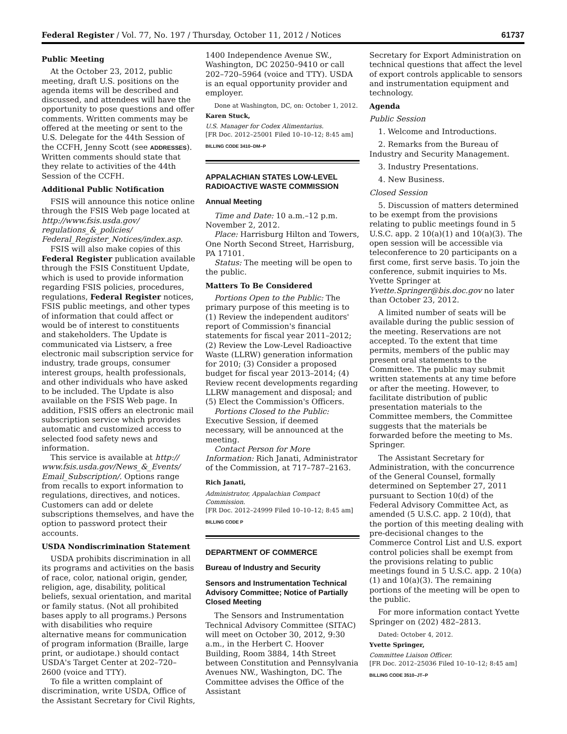Federal Register / Vol. 77, No. 197 / Thursday, October 11, 2012 / Notices 61737
Public Meeting
At the October 23, 2012, public meeting, draft U.S. positions on the agenda items will be described and discussed, and attendees will have the opportunity to pose questions and offer comments. Written comments may be offered at the meeting or sent to the U.S. Delegate for the 44th Session of the CCFH, Jenny Scott (see ADDRESSES). Written comments should state that they relate to activities of the 44th Session of the CCFH.
Additional Public Notification
FSIS will announce this notice online through the FSIS Web page located at http://www.fsis.usda.gov/ regulations_&_policies/ Federal_Register_Notices/index.asp.
FSIS will also make copies of this Federal Register publication available through the FSIS Constituent Update, which is used to provide information regarding FSIS policies, procedures, regulations, Federal Register notices, FSIS public meetings, and other types of information that could affect or would be of interest to constituents and stakeholders. The Update is communicated via Listserv, a free electronic mail subscription service for industry, trade groups, consumer interest groups, health professionals, and other individuals who have asked to be included. The Update is also available on the FSIS Web page. In addition, FSIS offers an electronic mail subscription service which provides automatic and customized access to selected food safety news and information.
This service is available at http:// www.fsis.usda.gov/News_&_Events/ Email_Subscription/. Options range from recalls to export information to regulations, directives, and notices. Customers can add or delete subscriptions themselves, and have the option to password protect their accounts.
USDA Nondiscrimination Statement
USDA prohibits discrimination in all its programs and activities on the basis of race, color, national origin, gender, religion, age, disability, political beliefs, sexual orientation, and marital or family status. (Not all prohibited bases apply to all programs.) Persons with disabilities who require alternative means for communication of program information (Braille, large print, or audiotape.) should contact USDA's Target Center at 202–720–2600 (voice and TTY).
To file a written complaint of discrimination, write USDA, Office of the Assistant Secretary for Civil Rights,
1400 Independence Avenue SW., Washington, DC 20250–9410 or call 202–720–5964 (voice and TTY). USDA is an equal opportunity provider and employer.
Done at Washington, DC, on: October 1, 2012.
Karen Stuck,
U.S. Manager for Codex Alimentarius.
[FR Doc. 2012–25001 Filed 10–10–12; 8:45 am]
BILLING CODE 3410–DM–P
APPALACHIAN STATES LOW-LEVEL RADIOACTIVE WASTE COMMISSION
Annual Meeting
Time and Date: 10 a.m.–12 p.m. November 2, 2012.
Place: Harrisburg Hilton and Towers, One North Second Street, Harrisburg, PA 17101.
Status: The meeting will be open to the public.
Matters To Be Considered
Portions Open to the Public: The primary purpose of this meeting is to (1) Review the independent auditors' report of Commission's financial statements for fiscal year 2011–2012; (2) Review the Low-Level Radioactive Waste (LLRW) generation information for 2010; (3) Consider a proposed budget for fiscal year 2013–2014; (4) Review recent developments regarding LLRW management and disposal; and (5) Elect the Commission's Officers.
Portions Closed to the Public: Executive Session, if deemed necessary, will be announced at the meeting.
Contact Person for More Information: Rich Janati, Administrator of the Commission, at 717–787–2163.
Rich Janati,
Administrator, Appalachian Compact Commission.
[FR Doc. 2012–24999 Filed 10–10–12; 8:45 am]
BILLING CODE P
DEPARTMENT OF COMMERCE
Bureau of Industry and Security
Sensors and Instrumentation Technical Advisory Committee; Notice of Partially Closed Meeting
The Sensors and Instrumentation Technical Advisory Committee (SITAC) will meet on October 30, 2012, 9:30 a.m., in the Herbert C. Hoover Building, Room 3884, 14th Street between Constitution and Pennsylvania Avenues NW., Washington, DC. The Committee advises the Office of the Assistant
Secretary for Export Administration on technical questions that affect the level of export controls applicable to sensors and instrumentation equipment and technology.
Agenda
Public Session
1. Welcome and Introductions.
2. Remarks from the Bureau of Industry and Security Management.
3. Industry Presentations.
4. New Business.
Closed Session
5. Discussion of matters determined to be exempt from the provisions relating to public meetings found in 5 U.S.C. app. 2 10(a)(1) and 10(a)(3). The open session will be accessible via teleconference to 20 participants on a first come, first serve basis. To join the conference, submit inquiries to Ms. Yvette Springer at Yvette.Springer@bis.doc.gov no later than October 23, 2012.
A limited number of seats will be available during the public session of the meeting. Reservations are not accepted. To the extent that time permits, members of the public may present oral statements to the Committee. The public may submit written statements at any time before or after the meeting. However, to facilitate distribution of public presentation materials to the Committee members, the Committee suggests that the materials be forwarded before the meeting to Ms. Springer.
The Assistant Secretary for Administration, with the concurrence of the General Counsel, formally determined on September 27, 2011 pursuant to Section 10(d) of the Federal Advisory Committee Act, as amended (5 U.S.C. app. 2 10(d), that the portion of this meeting dealing with pre-decisional changes to the Commerce Control List and U.S. export control policies shall be exempt from the provisions relating to public meetings found in 5 U.S.C. app. 2 10(a)(1) and 10(a)(3). The remaining portions of the meeting will be open to the public.
For more information contact Yvette Springer on (202) 482–2813.
Dated: October 4, 2012.
Yvette Springer,
Committee Liaison Officer.
[FR Doc. 2012–25036 Filed 10–10–12; 8:45 am]
BILLING CODE 3510–JT–P